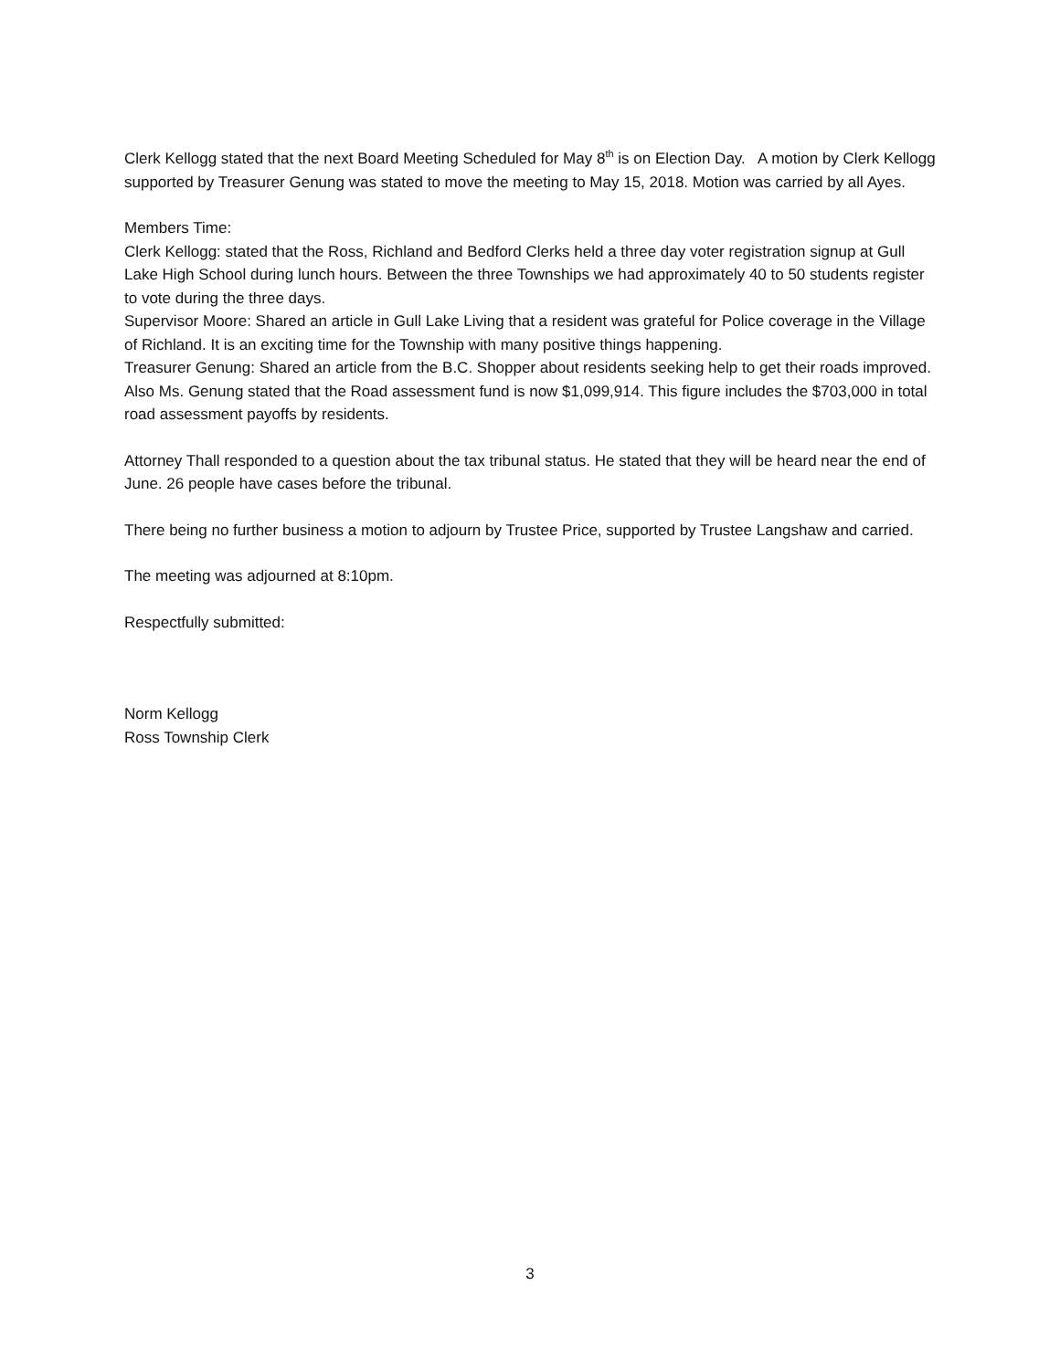Clerk Kellogg stated that the next Board Meeting Scheduled for May 8<sup>th</sup> is on Election Day. A motion by Clerk Kellogg supported by Treasurer Genung was stated to move the meeting to May 15, 2018. Motion was carried by all Ayes.
Members Time:
Clerk Kellogg: stated that the Ross, Richland and Bedford Clerks held a three day voter registration signup at Gull Lake High School during lunch hours. Between the three Townships we had approximately 40 to 50 students register to vote during the three days.
Supervisor Moore: Shared an article in Gull Lake Living that a resident was grateful for Police coverage in the Village of Richland. It is an exciting time for the Township with many positive things happening.
Treasurer Genung: Shared an article from the B.C. Shopper about residents seeking help to get their roads improved. Also Ms. Genung stated that the Road assessment fund is now $1,099,914. This figure includes the $703,000 in total road assessment payoffs by residents.
Attorney Thall responded to a question about the tax tribunal status. He stated that they will be heard near the end of June. 26 people have cases before the tribunal.
There being no further business a motion to adjourn by Trustee Price, supported by Trustee Langshaw and carried.
The meeting was adjourned at 8:10pm.
Respectfully submitted:
Norm Kellogg
Ross Township Clerk
3